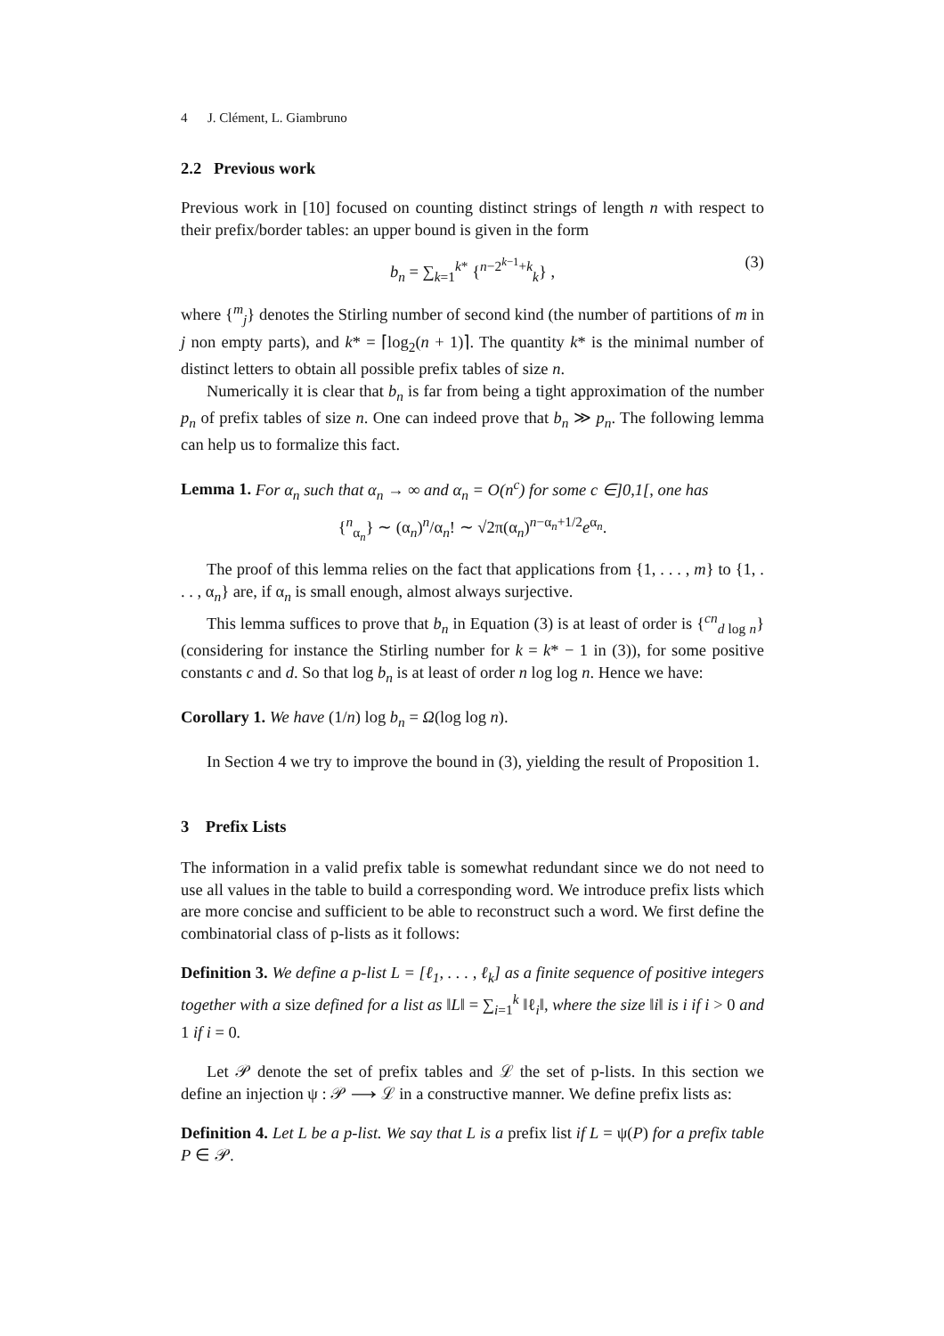4 J. Clément, L. Giambruno
2.2 Previous work
Previous work in [10] focused on counting distinct strings of length n with respect to their prefix/border tables: an upper bound is given in the form
b<sub>n</sub> = ∑<sub>k=1</sub><sup>k*</sup> {<sup>n−2<sup>k−1</sup>+k</sup><sub>k</sub>} , (3)
where {<sup>m</sup><sub>j</sub>} denotes the Stirling number of second kind (the number of partitions of m in j non empty parts), and k* = ⌈log<sub>2</sub>(n + 1)⌉. The quantity k* is the minimal number of distinct letters to obtain all possible prefix tables of size n.
Numerically it is clear that b<sub>n</sub> is far from being a tight approximation of the number p<sub>n</sub> of prefix tables of size n. One can indeed prove that b<sub>n</sub> ≫ p<sub>n</sub>. The following lemma can help us to formalize this fact.
Lemma 1. For α<sub>n</sub> such that α<sub>n</sub> → ∞ and α<sub>n</sub> = O(n<sup>c</sup>) for some c ∈]0,1[, one has
{<sup>n</sup><sub>α<sub>n</sub></sub>} ∼ (α<sub>n</sub>)<sup>n</sup>/α<sub>n</sub>! ∼ √2π(α<sub>n</sub>)<sup>n−α<sub>n</sub>+1/2</sup>e<sup>α<sub>n</sub></sup>.
The proof of this lemma relies on the fact that applications from {1, . . . , m} to {1, . . . , α<sub>n</sub>} are, if α<sub>n</sub> is small enough, almost always surjective.
This lemma suffices to prove that b<sub>n</sub> in Equation (3) is at least of order is {<sup>cn</sup><sub>d log n</sub>} (considering for instance the Stirling number for k = k* − 1 in (3)), for some positive constants c and d. So that log b<sub>n</sub> is at least of order n log log n. Hence we have:
Corollary 1. We have (1/n) log b<sub>n</sub> = Ω(log log n).
In Section 4 we try to improve the bound in (3), yielding the result of Proposition 1.
3 Prefix Lists
The information in a valid prefix table is somewhat redundant since we do not need to use all values in the table to build a corresponding word. We introduce prefix lists which are more concise and sufficient to be able to reconstruct such a word. We first define the combinatorial class of p-lists as it follows:
Definition 3. We define a p-list L = [ℓ<sub>1</sub>, . . . , ℓ<sub>k</sub>] as a finite sequence of positive integers together with a size defined for a list as ‖L‖ = ∑<sub>i=1</sub><sup>k</sup> ‖ℓ<sub>i</sub>‖, where the size ‖i‖ is i if i > 0 and 1 if i = 0.
Let 𝒫 denote the set of prefix tables and ℒ the set of p-lists. In this section we define an injection ψ : 𝒫 ⟶ ℒ in a constructive manner. We define prefix lists as:
Definition 4. Let L be a p-list. We say that L is a prefix list if L = ψ(P) for a prefix table P ∈ 𝒫.